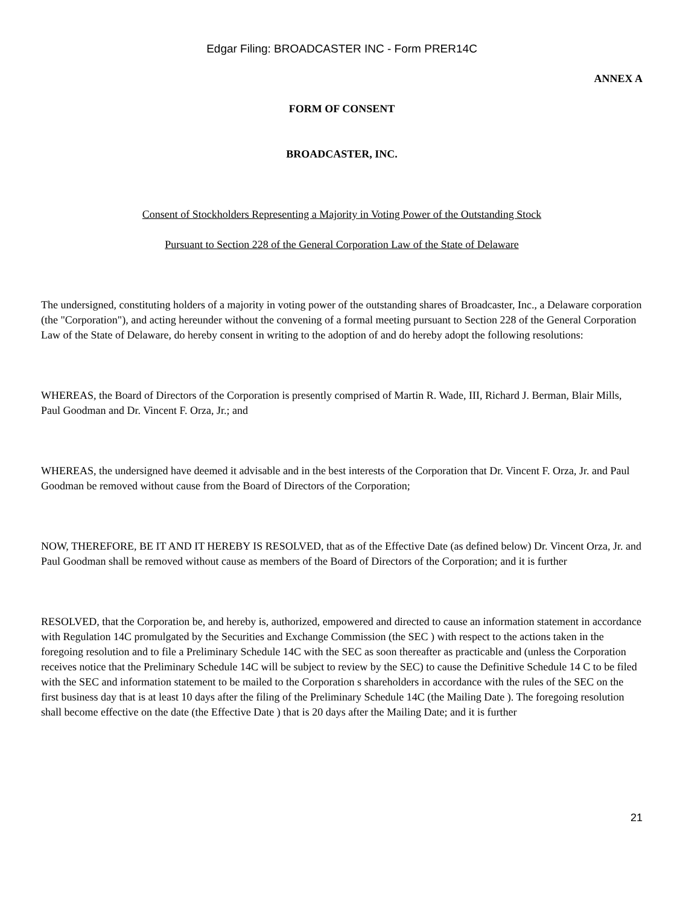Edgar Filing: BROADCASTER INC - Form PRER14C
ANNEX A
FORM OF CONSENT
BROADCASTER, INC.
Consent of Stockholders Representing a Majority in Voting Power of the Outstanding Stock
Pursuant to Section 228 of the General Corporation Law of the State of Delaware
The undersigned, constituting holders of a majority in voting power of the outstanding shares of Broadcaster, Inc., a Delaware corporation (the "Corporation"), and acting hereunder without the convening of a formal meeting pursuant to Section 228 of the General Corporation Law of the State of Delaware, do hereby consent in writing to the adoption of and do hereby adopt the following resolutions:
WHEREAS, the Board of Directors of the Corporation is presently comprised of Martin R. Wade, III, Richard J. Berman, Blair Mills, Paul Goodman and Dr. Vincent F. Orza, Jr.; and
WHEREAS, the undersigned have deemed it advisable and in the best interests of the Corporation that Dr. Vincent F. Orza, Jr. and Paul Goodman be removed without cause from the Board of Directors of the Corporation;
NOW, THEREFORE, BE IT AND IT HEREBY IS RESOLVED, that as of the Effective Date (as defined below) Dr. Vincent Orza, Jr. and Paul Goodman shall be removed without cause as members of the Board of Directors of the Corporation; and it is further
RESOLVED, that the Corporation be, and hereby is, authorized, empowered and directed to cause an information statement in accordance with Regulation 14C promulgated by the Securities and Exchange Commission (the SEC ) with respect to the actions taken in the foregoing resolution and to file a Preliminary Schedule 14C with the SEC as soon thereafter as practicable and (unless the Corporation receives notice that the Preliminary Schedule 14C will be subject to review by the SEC) to cause the Definitive Schedule 14 C to be filed with the SEC and information statement to be mailed to the Corporation s shareholders in accordance with the rules of the SEC on the first business day that is at least 10 days after the filing of the Preliminary Schedule 14C (the Mailing Date ). The foregoing resolution shall become effective on the date (the Effective Date ) that is 20 days after the Mailing Date; and it is further
21